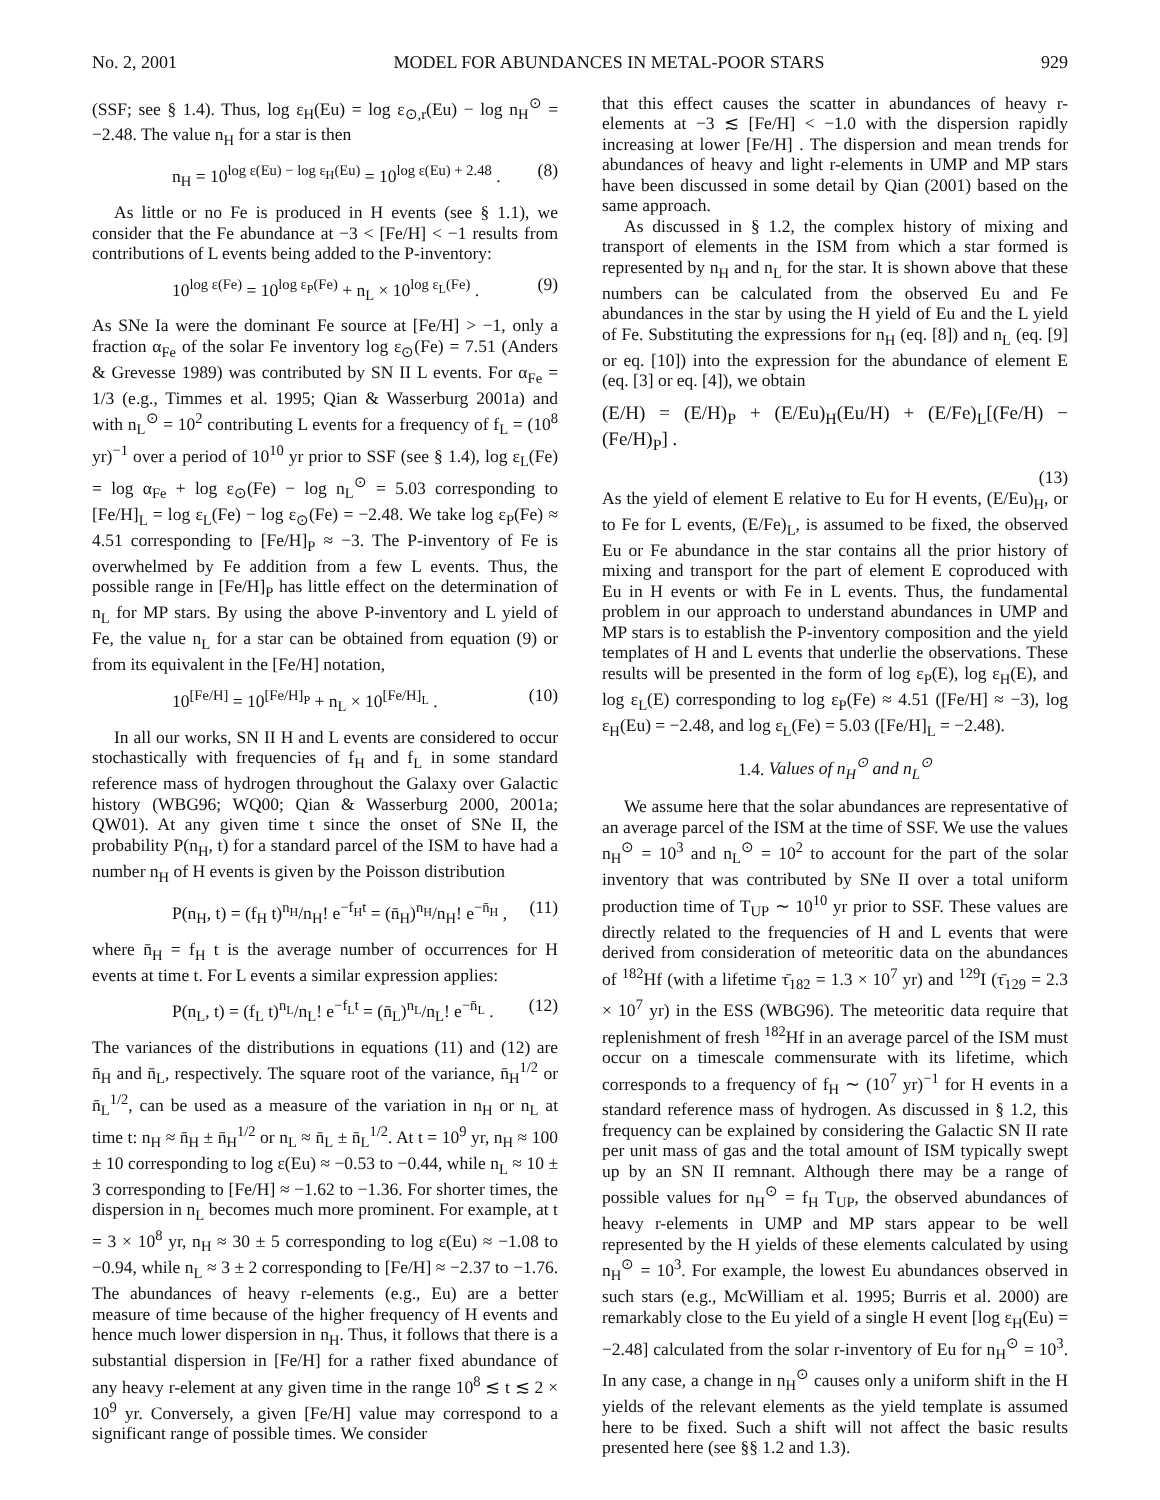No. 2, 2001 MODEL FOR ABUNDANCES IN METAL-POOR STARS 929
(SSF; see § 1.4). Thus, log ε<sub>H</sub>(Eu) = log ε<sub>⊙,r</sub>(Eu) − log n<sub>H</sub><sup>⊙</sup> = −2.48. The value n<sub>H</sub> for a star is then
n<sub>H</sub> = 10<sup>log ε(Eu) − log ε<sub>H</sub>(Eu)</sup> = 10<sup>log ε(Eu) + 2.48</sup> . (8)
As little or no Fe is produced in H events (see § 1.1), we consider that the Fe abundance at −3 < [Fe/H] < −1 results from contributions of L events being added to the P-inventory:
10<sup>log ε(Fe)</sup> = 10<sup>log ε<sub>P</sub>(Fe)</sup> + n<sub>L</sub> × 10<sup>log ε<sub>L</sub>(Fe)</sup> . (9)
As SNe Ia were the dominant Fe source at [Fe/H] > −1, only a fraction α<sub>Fe</sub> of the solar Fe inventory log ε<sub>⊙</sub>(Fe) = 7.51 (Anders & Grevesse 1989) was contributed by SN II L events. For α<sub>Fe</sub> = 1/3 (e.g., Timmes et al. 1995; Qian & Wasserburg 2001a) and with n<sub>L</sub><sup>⊙</sup> = 10<sup>2</sup> contributing L events for a frequency of f<sub>L</sub> = (10<sup>8</sup> yr)<sup>−1</sup> over a period of 10<sup>10</sup> yr prior to SSF (see § 1.4), log ε<sub>L</sub>(Fe) = log α<sub>Fe</sub> + log ε<sub>⊙</sub>(Fe) − log n<sub>L</sub><sup>⊙</sup> = 5.03 corresponding to [Fe/H]<sub>L</sub> = log ε<sub>L</sub>(Fe) − log ε<sub>⊙</sub>(Fe) = −2.48. We take log ε<sub>P</sub>(Fe) ≈ 4.51 corresponding to [Fe/H]<sub>P</sub> ≈ −3. The P-inventory of Fe is overwhelmed by Fe addition from a few L events. Thus, the possible range in [Fe/H]<sub>P</sub> has little effect on the determination of n<sub>L</sub> for MP stars. By using the above P-inventory and L yield of Fe, the value n<sub>L</sub> for a star can be obtained from equation (9) or from its equivalent in the [Fe/H] notation,
10<sup>[Fe/H]</sup> = 10<sup>[Fe/H]<sub>P</sub></sup> + n<sub>L</sub> × 10<sup>[Fe/H]<sub>L</sub></sup> . (10)
In all our works, SN II H and L events are considered to occur stochastically with frequencies of f<sub>H</sub> and f<sub>L</sub> in some standard reference mass of hydrogen throughout the Galaxy over Galactic history (WBG96; WQ00; Qian & Wasserburg 2000, 2001a; QW01). At any given time t since the onset of SNe II, the probability P(n<sub>H</sub>, t) for a standard parcel of the ISM to have had a number n<sub>H</sub> of H events is given by the Poisson distribution
P(n<sub>H</sub>, t) = (f<sub>H</sub> t)<sup>n<sub>H</sub></sup>/n<sub>H</sub>! e<sup>−f<sub>H</sub>t</sup> = (n̄<sub>H</sub>)<sup>n<sub>H</sub></sup>/n<sub>H</sub>! e<sup>−n̄<sub>H</sub></sup> , (11)
where n̄<sub>H</sub> = f<sub>H</sub> t is the average number of occurrences for H events at time t. For L events a similar expression applies:
P(n<sub>L</sub>, t) = (f<sub>L</sub> t)<sup>n<sub>L</sub></sup>/n<sub>L</sub>! e<sup>−f<sub>L</sub>t</sup> = (n̄<sub>L</sub>)<sup>n<sub>L</sub></sup>/n<sub>L</sub>! e<sup>−n̄<sub>L</sub></sup> . (12)
The variances of the distributions in equations (11) and (12) are n̄<sub>H</sub> and n̄<sub>L</sub>, respectively. The square root of the variance, n̄<sub>H</sub><sup>1/2</sup> or n̄<sub>L</sub><sup>1/2</sup>, can be used as a measure of the variation in n<sub>H</sub> or n<sub>L</sub> at time t: n<sub>H</sub> ≈ n̄<sub>H</sub> ± n̄<sub>H</sub><sup>1/2</sup> or n<sub>L</sub> ≈ n̄<sub>L</sub> ± n̄<sub>L</sub><sup>1/2</sup>. At t = 10<sup>9</sup> yr, n<sub>H</sub> ≈ 100 ± 10 corresponding to log ε(Eu) ≈ −0.53 to −0.44, while n<sub>L</sub> ≈ 10 ± 3 corresponding to [Fe/H] ≈ −1.62 to −1.36. For shorter times, the dispersion in n<sub>L</sub> becomes much more prominent. For example, at t = 3 × 10<sup>8</sup> yr, n<sub>H</sub> ≈ 30 ± 5 corresponding to log ε(Eu) ≈ −1.08 to −0.94, while n<sub>L</sub> ≈ 3 ± 2 corresponding to [Fe/H] ≈ −2.37 to −1.76. The abundances of heavy r-elements (e.g., Eu) are a better measure of time because of the higher frequency of H events and hence much lower dispersion in n<sub>H</sub>. Thus, it follows that there is a substantial dispersion in [Fe/H] for a rather fixed abundance of any heavy r-element at any given time in the range 10<sup>8</sup> ≲ t ≲ 2 × 10<sup>9</sup> yr. Conversely, a given [Fe/H] value may correspond to a significant range of possible times. We consider
that this effect causes the scatter in abundances of heavy r-elements at −3 ≲ [Fe/H] < −1.0 with the dispersion rapidly increasing at lower [Fe/H] . The dispersion and mean trends for abundances of heavy and light r-elements in UMP and MP stars have been discussed in some detail by Qian (2001) based on the same approach.
As discussed in § 1.2, the complex history of mixing and transport of elements in the ISM from which a star formed is represented by n<sub>H</sub> and n<sub>L</sub> for the star. It is shown above that these numbers can be calculated from the observed Eu and Fe abundances in the star by using the H yield of Eu and the L yield of Fe. Substituting the expressions for n<sub>H</sub> (eq. [8]) and n<sub>L</sub> (eq. [9] or eq. [10]) into the expression for the abundance of element E (eq. [3] or eq. [4]), we obtain
(E/H) = (E/H)<sub>P</sub> + (E/Eu)<sub>H</sub>(Eu/H) + (E/Fe)<sub>L</sub>[(Fe/H) − (Fe/H)<sub>P</sub>] .
(13)
As the yield of element E relative to Eu for H events, (E/Eu)<sub>H</sub>, or to Fe for L events, (E/Fe)<sub>L</sub>, is assumed to be fixed, the observed Eu or Fe abundance in the star contains all the prior history of mixing and transport for the part of element E coproduced with Eu in H events or with Fe in L events. Thus, the fundamental problem in our approach to understand abundances in UMP and MP stars is to establish the P-inventory composition and the yield templates of H and L events that underlie the observations. These results will be presented in the form of log ε<sub>P</sub>(E), log ε<sub>H</sub>(E), and log ε<sub>L</sub>(E) corresponding to log ε<sub>P</sub>(Fe) ≈ 4.51 ([Fe/H] ≈ −3), log ε<sub>H</sub>(Eu) = −2.48, and log ε<sub>L</sub>(Fe) = 5.03 ([Fe/H]<sub>L</sub> = −2.48).
1.4. Values of n<sub>H</sub><sup>⊙</sup> and n<sub>L</sub><sup>⊙</sup>
We assume here that the solar abundances are representative of an average parcel of the ISM at the time of SSF. We use the values n<sub>H</sub><sup>⊙</sup> = 10<sup>3</sup> and n<sub>L</sub><sup>⊙</sup> = 10<sup>2</sup> to account for the part of the solar inventory that was contributed by SNe II over a total uniform production time of T<sub>UP</sub> ∼ 10<sup>10</sup> yr prior to SSF. These values are directly related to the frequencies of H and L events that were derived from consideration of meteoritic data on the abundances of <sup>182</sup>Hf (with a lifetime τ̄<sub>182</sub> = 1.3 × 10<sup>7</sup> yr) and <sup>129</sup>I (τ̄<sub>129</sub> = 2.3 × 10<sup>7</sup> yr) in the ESS (WBG96). The meteoritic data require that replenishment of fresh <sup>182</sup>Hf in an average parcel of the ISM must occur on a timescale commensurate with its lifetime, which corresponds to a frequency of f<sub>H</sub> ∼ (10<sup>7</sup> yr)<sup>−1</sup> for H events in a standard reference mass of hydrogen. As discussed in § 1.2, this frequency can be explained by considering the Galactic SN II rate per unit mass of gas and the total amount of ISM typically swept up by an SN II remnant. Although there may be a range of possible values for n<sub>H</sub><sup>⊙</sup> = f<sub>H</sub> T<sub>UP</sub>, the observed abundances of heavy r-elements in UMP and MP stars appear to be well represented by the H yields of these elements calculated by using n<sub>H</sub><sup>⊙</sup> = 10<sup>3</sup>. For example, the lowest Eu abundances observed in such stars (e.g., McWilliam et al. 1995; Burris et al. 2000) are remarkably close to the Eu yield of a single H event [log ε<sub>H</sub>(Eu) = −2.48] calculated from the solar r-inventory of Eu for n<sub>H</sub><sup>⊙</sup> = 10<sup>3</sup>. In any case, a change in n<sub>H</sub><sup>⊙</sup> causes only a uniform shift in the H yields of the relevant elements as the yield template is assumed here to be fixed. Such a shift will not affect the basic results presented here (see §§ 1.2 and 1.3).